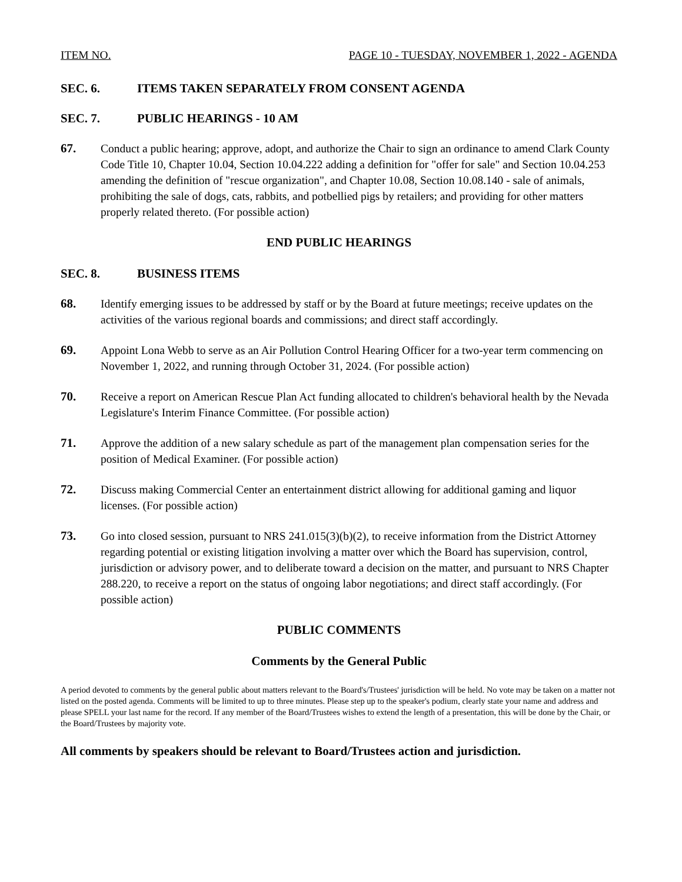ITEM NO. PAGE 10 - TUESDAY, NOVEMBER 1, 2022 - AGENDA
SEC. 6. ITEMS TAKEN SEPARATELY FROM CONSENT AGENDA
SEC. 7. PUBLIC HEARINGS - 10 AM
67. Conduct a public hearing; approve, adopt, and authorize the Chair to sign an ordinance to amend Clark County Code Title 10, Chapter 10.04, Section 10.04.222 adding a definition for "offer for sale" and Section 10.04.253 amending the definition of "rescue organization", and Chapter 10.08, Section 10.08.140 - sale of animals, prohibiting the sale of dogs, cats, rabbits, and potbellied pigs by retailers; and providing for other matters properly related thereto. (For possible action)
END PUBLIC HEARINGS
SEC. 8. BUSINESS ITEMS
68. Identify emerging issues to be addressed by staff or by the Board at future meetings; receive updates on the activities of the various regional boards and commissions; and direct staff accordingly.
69. Appoint Lona Webb to serve as an Air Pollution Control Hearing Officer for a two-year term commencing on November 1, 2022, and running through October 31, 2024. (For possible action)
70. Receive a report on American Rescue Plan Act funding allocated to children's behavioral health by the Nevada Legislature's Interim Finance Committee. (For possible action)
71. Approve the addition of a new salary schedule as part of the management plan compensation series for the position of Medical Examiner. (For possible action)
72. Discuss making Commercial Center an entertainment district allowing for additional gaming and liquor licenses. (For possible action)
73. Go into closed session, pursuant to NRS 241.015(3)(b)(2), to receive information from the District Attorney regarding potential or existing litigation involving a matter over which the Board has supervision, control, jurisdiction or advisory power, and to deliberate toward a decision on the matter, and pursuant to NRS Chapter 288.220, to receive a report on the status of ongoing labor negotiations; and direct staff accordingly. (For possible action)
PUBLIC COMMENTS
Comments by the General Public
A period devoted to comments by the general public about matters relevant to the Board's/Trustees' jurisdiction will be held. No vote may be taken on a matter not listed on the posted agenda. Comments will be limited to up to three minutes. Please step up to the speaker's podium, clearly state your name and address and please SPELL your last name for the record. If any member of the Board/Trustees wishes to extend the length of a presentation, this will be done by the Chair, or the Board/Trustees by majority vote.
All comments by speakers should be relevant to Board/Trustees action and jurisdiction.